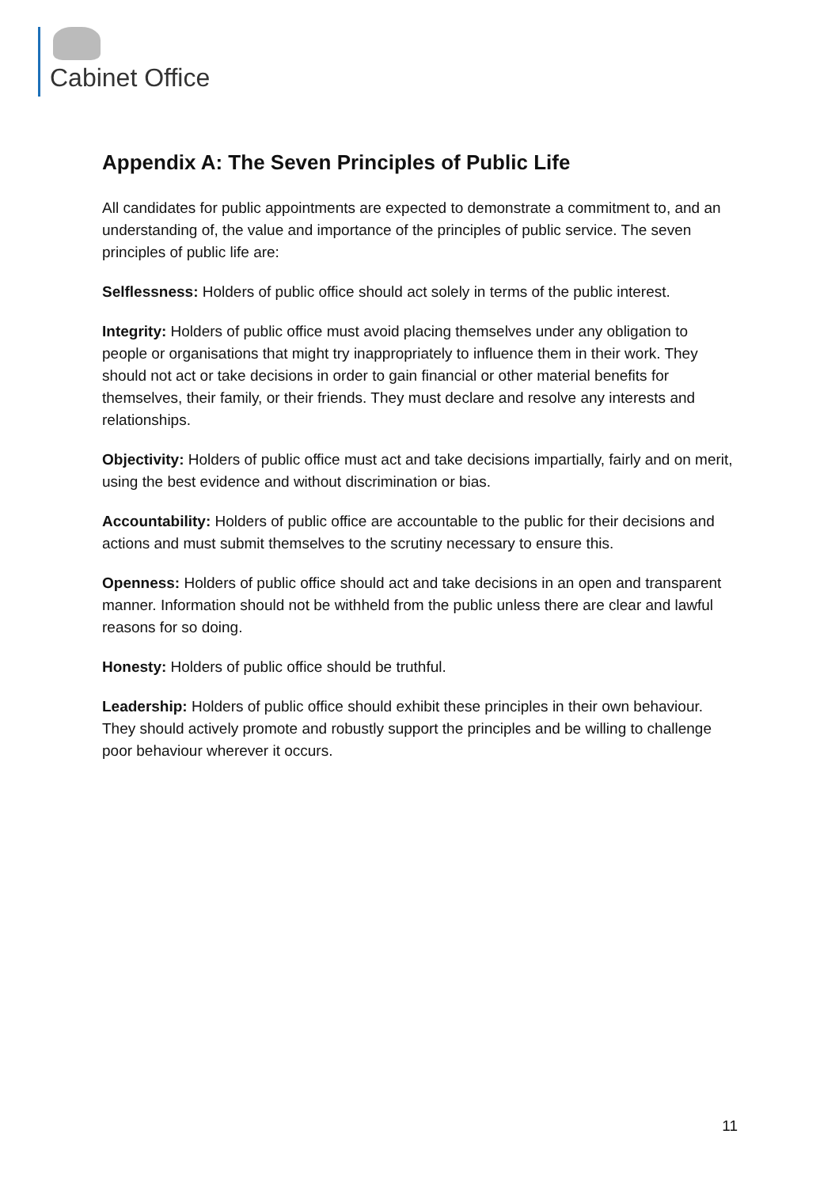Cabinet Office
Appendix A: The Seven Principles of Public Life
All candidates for public appointments are expected to demonstrate a commitment to, and an understanding of, the value and importance of the principles of public service. The seven principles of public life are:
Selflessness: Holders of public office should act solely in terms of the public interest.
Integrity: Holders of public office must avoid placing themselves under any obligation to people or organisations that might try inappropriately to influence them in their work. They should not act or take decisions in order to gain financial or other material benefits for themselves, their family, or their friends. They must declare and resolve any interests and relationships.
Objectivity: Holders of public office must act and take decisions impartially, fairly and on merit, using the best evidence and without discrimination or bias.
Accountability: Holders of public office are accountable to the public for their decisions and actions and must submit themselves to the scrutiny necessary to ensure this.
Openness: Holders of public office should act and take decisions in an open and transparent manner. Information should not be withheld from the public unless there are clear and lawful reasons for so doing.
Honesty: Holders of public office should be truthful.
Leadership: Holders of public office should exhibit these principles in their own behaviour. They should actively promote and robustly support the principles and be willing to challenge poor behaviour wherever it occurs.
11